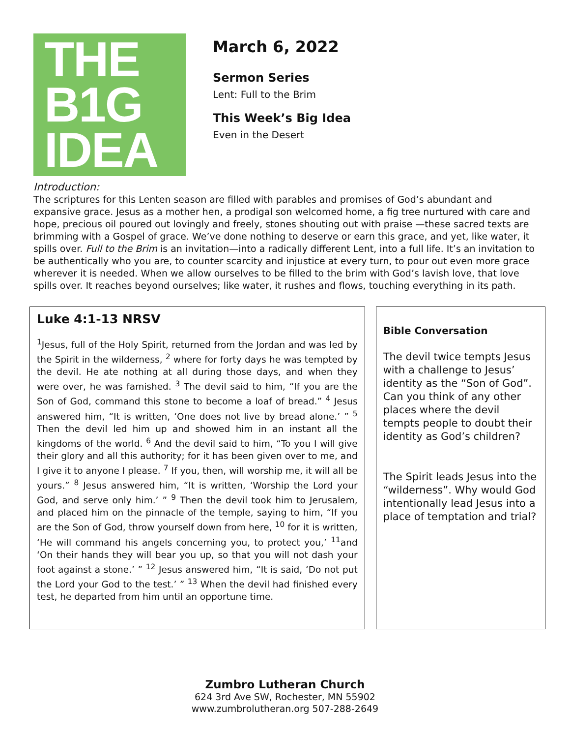THE
B1G
IDEA
March 6, 2022
Sermon Series
Lent: Full to the Brim
This Week’s Big Idea
Even in the Desert
Introduction:
The scriptures for this Lenten season are filled with parables and promises of God’s abundant and expansive grace. Jesus as a mother hen, a prodigal son welcomed home, a fig tree nurtured with care and hope, precious oil poured out lovingly and freely, stones shouting out with praise —these sacred texts are brimming with a Gospel of grace. We’ve done nothing to deserve or earn this grace, and yet, like water, it spills over. Full to the Brim is an invitation—into a radically different Lent, into a full life. It’s an invitation to be authentically who you are, to counter scarcity and injustice at every turn, to pour out even more grace wherever it is needed. When we allow ourselves to be filled to the brim with God’s lavish love, that love spills over. It reaches beyond ourselves; like water, it rushes and flows, touching everything in its path.
Luke 4:1-13 NRSV
<sup>1</sup> Jesus, full of the Holy Spirit, returned from the Jordan and was led by the Spirit in the wilderness, <sup>2</sup> where for forty days he was tempted by the devil. He ate nothing at all during those days, and when they were over, he was famished. <sup>3</sup> The devil said to him, “If you are the Son of God, command this stone to become a loaf of bread.” <sup>4</sup> Jesus answered him, “It is written, ‘One does not live by bread alone.’ ” <sup>5</sup> Then the devil led him up and showed him in an instant all the kingdoms of the world. <sup>6</sup> And the devil said to him, “To you I will give their glory and all this authority; for it has been given over to me, and I give it to anyone I please. <sup>7</sup> If you, then, will worship me, it will all be yours.” <sup>8</sup> Jesus answered him, “It is written, ‘Worship the Lord your God, and serve only him.’ ” <sup>9</sup> Then the devil took him to Jerusalem, and placed him on the pinnacle of the temple, saying to him, “If you are the Son of God, throw yourself down from here, <sup>10</sup> for it is written, ‘He will command his angels concerning you, to protect you,’ <sup>11</sup>and ‘On their hands they will bear you up, so that you will not dash your foot against a stone.’ ” <sup>12</sup> Jesus answered him, “It is said, ‘Do not put the Lord your God to the test.’ ” <sup>13</sup> When the devil had finished every test, he departed from him until an opportune time.
Bible Conversation
The devil twice tempts Jesus with a challenge to Jesus’ identity as the “Son of God”. Can you think of any other places where the devil tempts people to doubt their identity as God’s children?
The Spirit leads Jesus into the “wilderness”. Why would God intentionally lead Jesus into a place of temptation and trial?
Zumbro Lutheran Church
624 3rd Ave SW, Rochester, MN 55902
www.zumbrolutheran.org 507-288-2649